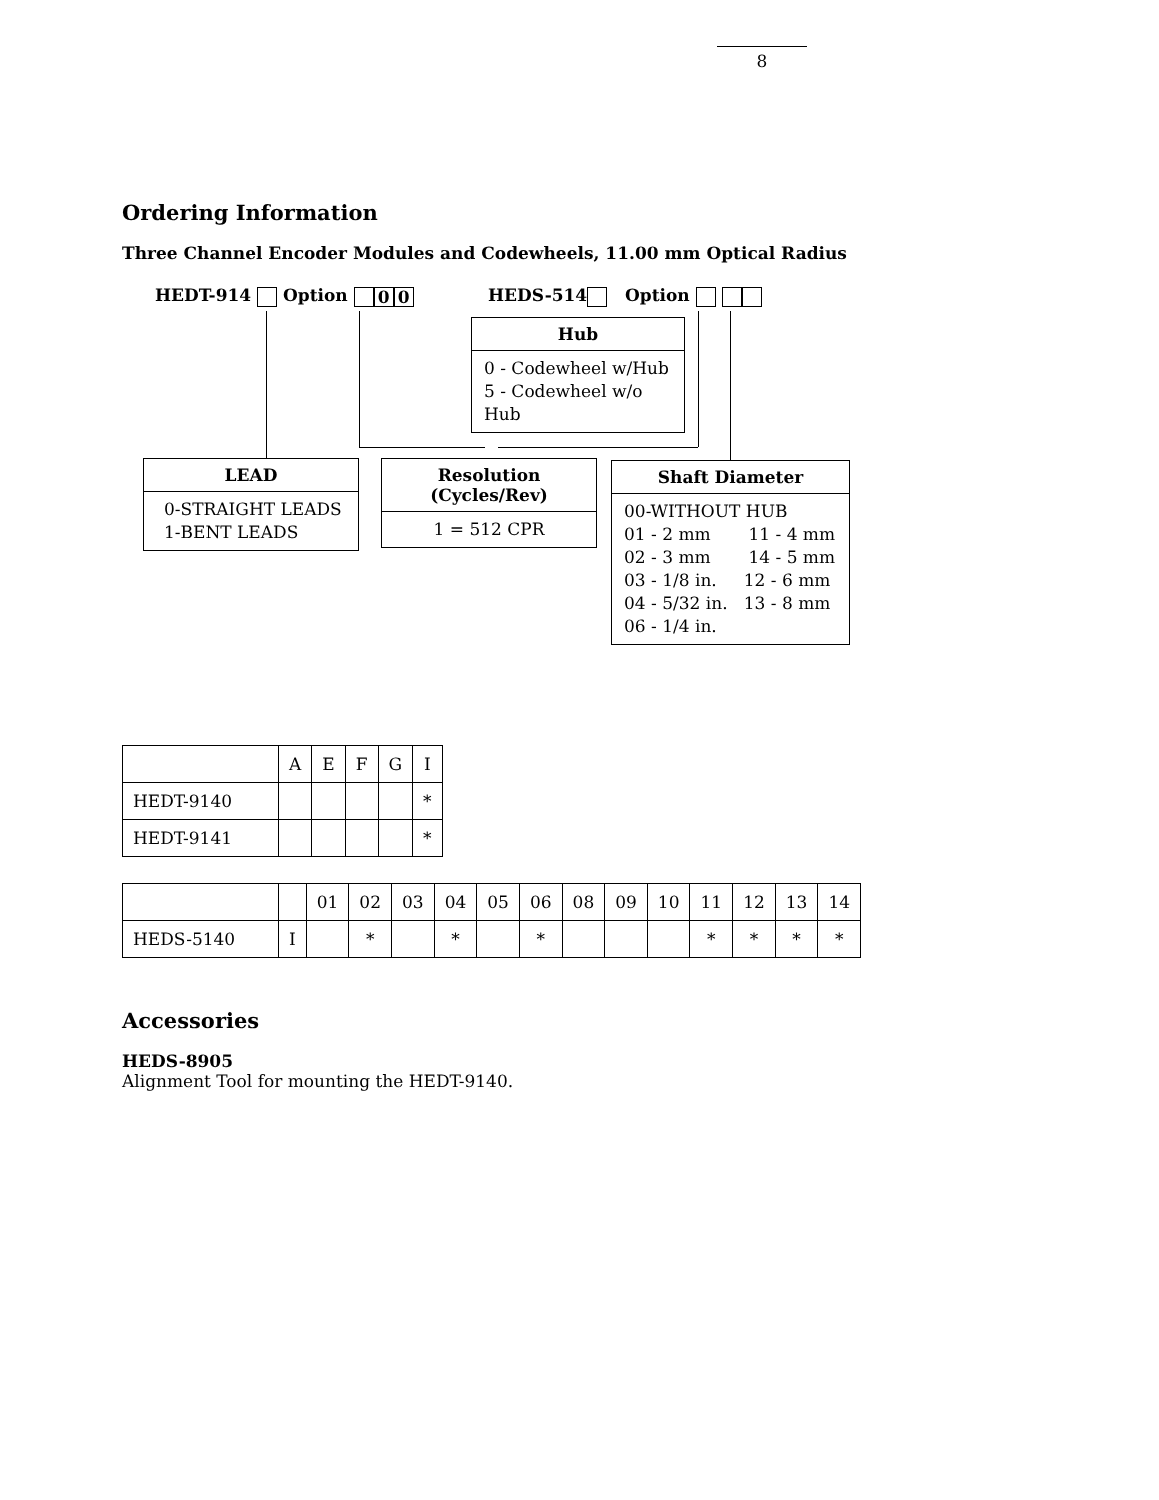8
Ordering Information
Three Channel Encoder Modules and Codewheels, 11.00 mm Optical Radius
HEDT-914 Option 0 0 HEDS-514 Option
Hub
0 - Codewheel w/Hub
5 - Codewheel w/o Hub
LEAD
0-STRAIGHT LEADS
1-BENT LEADS
Resolution
(Cycles/Rev)
1 = 512 CPR
Shaft Diameter
00-WITHOUT HUB
01 - 2 mm 11 - 4 mm
02 - 3 mm 14 - 5 mm
03 - 1/8 in. 12 - 6 mm
04 - 5/32 in. 13 - 8 mm
06 - 1/4 in.
| | A | E | F | G | I |
| HEDT-9140 | | | | | * |
| HEDT-9141 | | | | | * |
| | | 01 | 02 | 03 | 04 | 05 | 06 | 08 | 09 | 10 | 11 | 12 | 13 | 14 |
| HEDS-5140 | I | | * | | * | | * | | | | * | * | * | * |
Accessories
HEDS-8905
Alignment Tool for mounting the HEDT-9140.